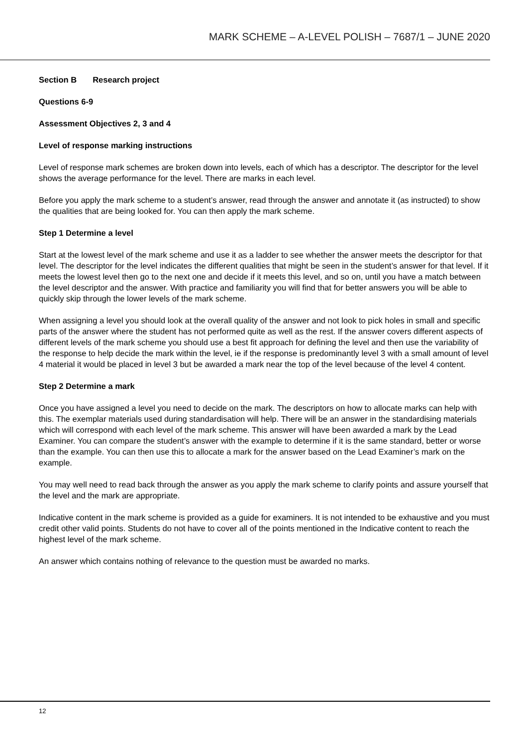MARK SCHEME – A-LEVEL POLISH – 7687/1 – JUNE 2020
Section B Research project
Questions 6-9
Assessment Objectives 2, 3 and 4
Level of response marking instructions
Level of response mark schemes are broken down into levels, each of which has a descriptor. The descriptor for the level shows the average performance for the level. There are marks in each level.
Before you apply the mark scheme to a student’s answer, read through the answer and annotate it (as instructed) to show the qualities that are being looked for. You can then apply the mark scheme.
Step 1 Determine a level
Start at the lowest level of the mark scheme and use it as a ladder to see whether the answer meets the descriptor for that level. The descriptor for the level indicates the different qualities that might be seen in the student’s answer for that level. If it meets the lowest level then go to the next one and decide if it meets this level, and so on, until you have a match between the level descriptor and the answer. With practice and familiarity you will find that for better answers you will be able to quickly skip through the lower levels of the mark scheme.
When assigning a level you should look at the overall quality of the answer and not look to pick holes in small and specific parts of the answer where the student has not performed quite as well as the rest. If the answer covers different aspects of different levels of the mark scheme you should use a best fit approach for defining the level and then use the variability of the response to help decide the mark within the level, ie if the response is predominantly level 3 with a small amount of level 4 material it would be placed in level 3 but be awarded a mark near the top of the level because of the level 4 content.
Step 2 Determine a mark
Once you have assigned a level you need to decide on the mark. The descriptors on how to allocate marks can help with this. The exemplar materials used during standardisation will help. There will be an answer in the standardising materials which will correspond with each level of the mark scheme. This answer will have been awarded a mark by the Lead Examiner. You can compare the student’s answer with the example to determine if it is the same standard, better or worse than the example. You can then use this to allocate a mark for the answer based on the Lead Examiner’s mark on the example.
You may well need to read back through the answer as you apply the mark scheme to clarify points and assure yourself that the level and the mark are appropriate.
Indicative content in the mark scheme is provided as a guide for examiners. It is not intended to be exhaustive and you must credit other valid points. Students do not have to cover all of the points mentioned in the Indicative content to reach the highest level of the mark scheme.
An answer which contains nothing of relevance to the question must be awarded no marks.
12